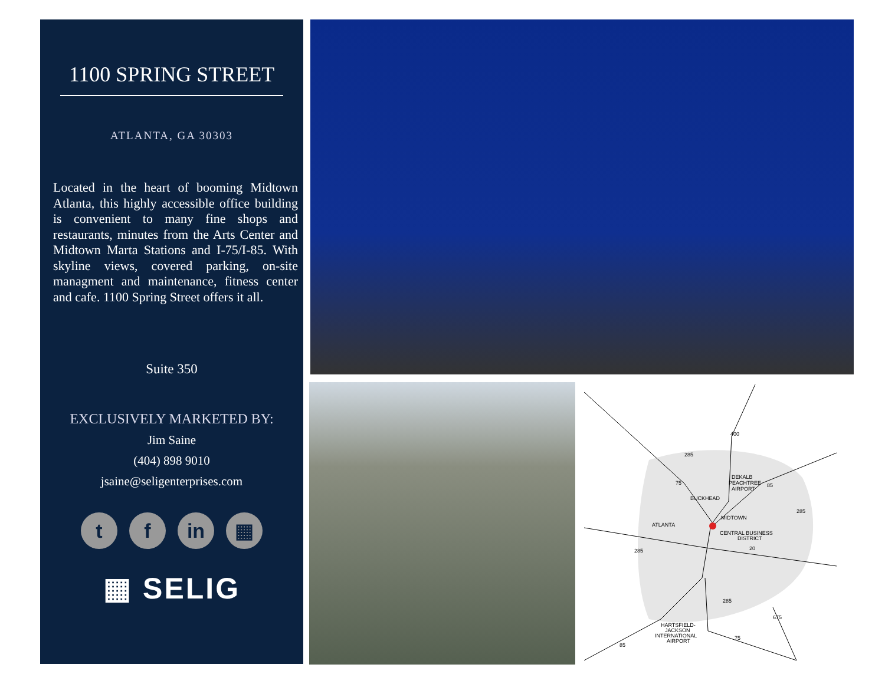1100 SPRING STREET
ATLANTA, GA 30303
Located in the heart of booming Midtown Atlanta, this highly accessible office building is convenient to many fine shops and restaurants, minutes from the Arts Center and Midtown Marta Stations and I-75/I-85. With skyline views, covered parking, on-site managment and maintenance, fitness center and cafe. 1100 Spring Street offers it all.
Suite 350
EXCLUSIVELY MARKETED BY:
Jim Saine
(404) 898 9010
jsaine@seligenterprises.com
t f in ▦
▦ SELIG
400
285
75
BUCKHEAD
DEKALB
PEACHTREE
AIRPORT
85
285
ATLANTA
MIDTOWN
CENTRAL BUSINESS
DISTRICT
20
285
285
675
HARTSFIELD-
JACKSON
INTERNATIONAL
AIRPORT
75
85